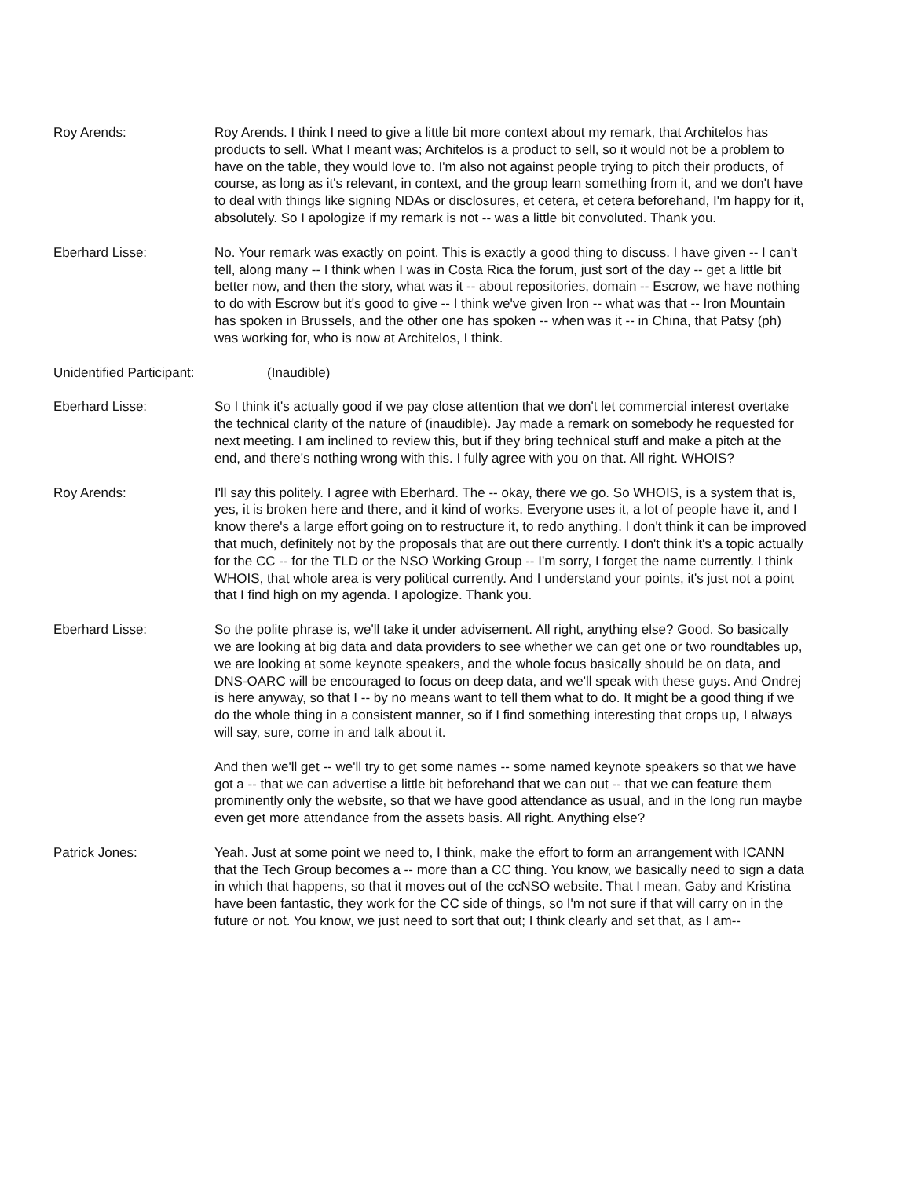Roy Arends: Roy Arends. I think I need to give a little bit more context about my remark, that Architelos has products to sell. What I meant was; Architelos is a product to sell, so it would not be a problem to have on the table, they would love to. I'm also not against people trying to pitch their products, of course, as long as it's relevant, in context, and the group learn something from it, and we don't have to deal with things like signing NDAs or disclosures, et cetera, et cetera beforehand, I'm happy for it, absolutely. So I apologize if my remark is not -- was a little bit convoluted. Thank you.
Eberhard Lisse: No. Your remark was exactly on point. This is exactly a good thing to discuss. I have given -- I can't tell, along many -- I think when I was in Costa Rica the forum, just sort of the day -- get a little bit better now, and then the story, what was it -- about repositories, domain -- Escrow, we have nothing to do with Escrow but it's good to give -- I think we've given Iron -- what was that -- Iron Mountain has spoken in Brussels, and the other one has spoken -- when was it -- in China, that Patsy (ph) was working for, who is now at Architelos, I think.
Unidentified Participant: (Inaudible)
Eberhard Lisse: So I think it's actually good if we pay close attention that we don't let commercial interest overtake the technical clarity of the nature of (inaudible). Jay made a remark on somebody he requested for next meeting. I am inclined to review this, but if they bring technical stuff and make a pitch at the end, and there's nothing wrong with this. I fully agree with you on that. All right. WHOIS?
Roy Arends: I'll say this politely. I agree with Eberhard. The -- okay, there we go. So WHOIS, is a system that is, yes, it is broken here and there, and it kind of works. Everyone uses it, a lot of people have it, and I know there's a large effort going on to restructure it, to redo anything. I don't think it can be improved that much, definitely not by the proposals that are out there currently. I don't think it's a topic actually for the CC -- for the TLD or the NSO Working Group -- I'm sorry, I forget the name currently. I think WHOIS, that whole area is very political currently. And I understand your points, it's just not a point that I find high on my agenda. I apologize. Thank you.
Eberhard Lisse: So the polite phrase is, we'll take it under advisement. All right, anything else? Good. So basically we are looking at big data and data providers to see whether we can get one or two roundtables up, we are looking at some keynote speakers, and the whole focus basically should be on data, and DNS-OARC will be encouraged to focus on deep data, and we'll speak with these guys. And Ondrej is here anyway, so that I -- by no means want to tell them what to do. It might be a good thing if we do the whole thing in a consistent manner, so if I find something interesting that crops up, I always will say, sure, come in and talk about it.
And then we'll get -- we'll try to get some names -- some named keynote speakers so that we have got a -- that we can advertise a little bit beforehand that we can out -- that we can feature them prominently only the website, so that we have good attendance as usual, and in the long run maybe even get more attendance from the assets basis. All right. Anything else?
Patrick Jones: Yeah. Just at some point we need to, I think, make the effort to form an arrangement with ICANN that the Tech Group becomes a -- more than a CC thing. You know, we basically need to sign a data in which that happens, so that it moves out of the ccNSO website. That I mean, Gaby and Kristina have been fantastic, they work for the CC side of things, so I'm not sure if that will carry on in the future or not. You know, we just need to sort that out; I think clearly and set that, as I am--